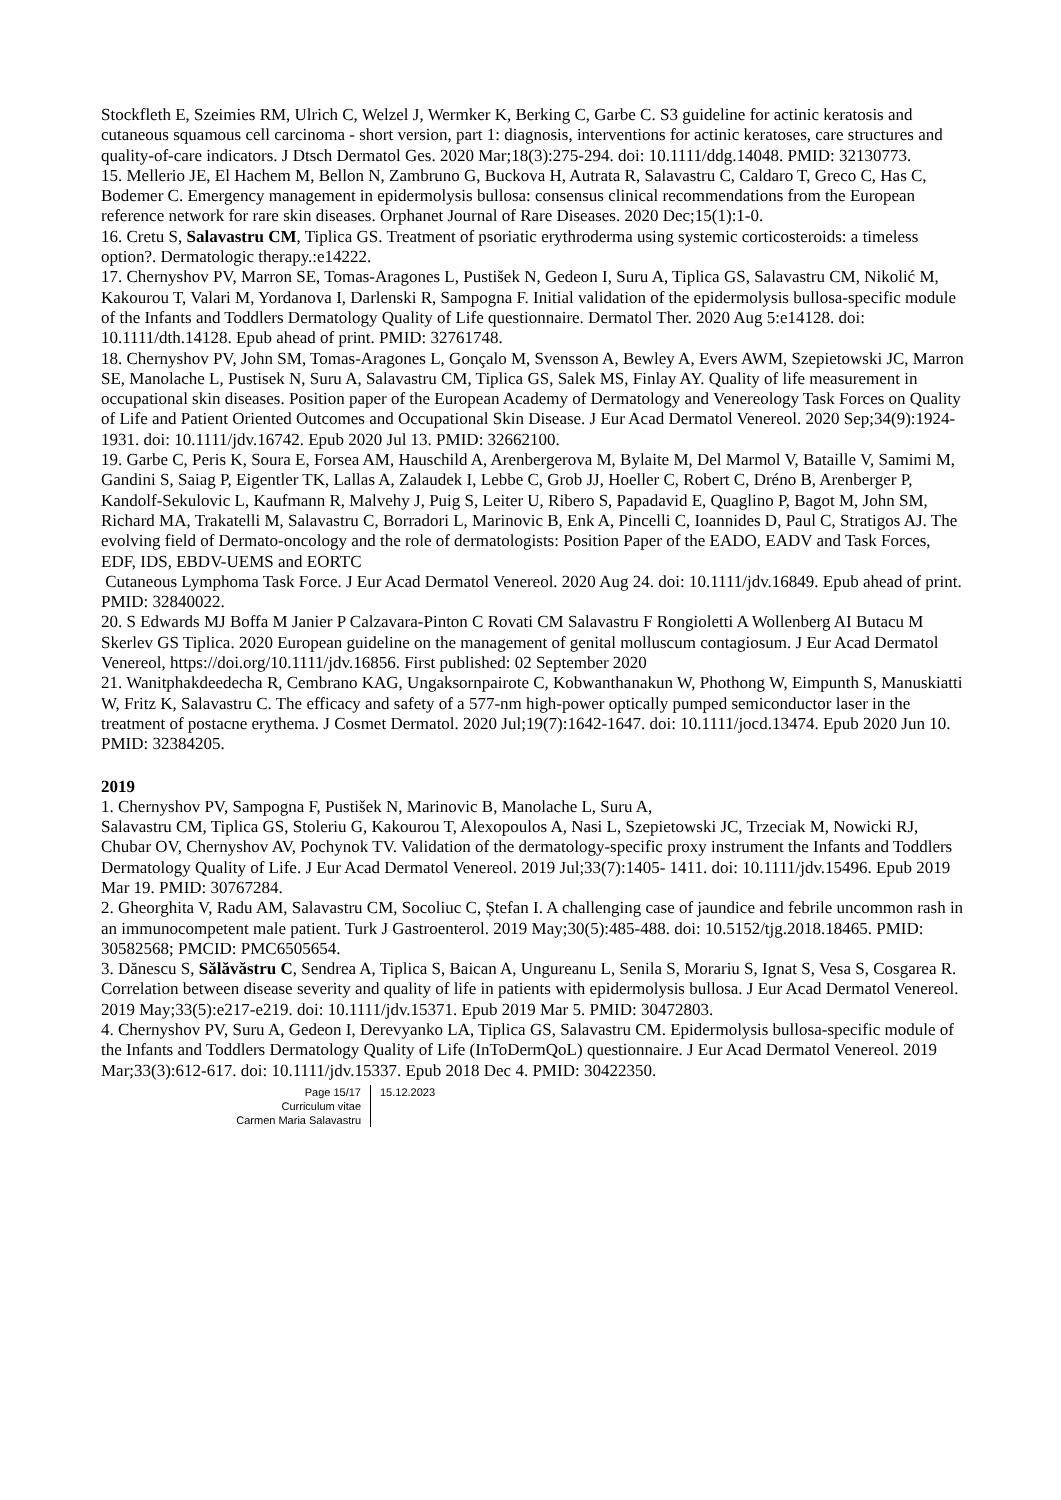Stockfleth E, Szeimies RM, Ulrich C, Welzel J, Wermker K, Berking C, Garbe C. S3 guideline for actinic keratosis and cutaneous squamous cell carcinoma - short version, part 1: diagnosis, interventions for actinic keratoses, care structures and quality-of-care indicators. J Dtsch Dermatol Ges. 2020 Mar;18(3):275-294. doi: 10.1111/ddg.14048. PMID: 32130773.
15. Mellerio JE, El Hachem M, Bellon N, Zambruno G, Buckova H, Autrata R, Salavastru C, Caldaro T, Greco C, Has C, Bodemer C. Emergency management in epidermolysis bullosa: consensus clinical recommendations from the European reference network for rare skin diseases. Orphanet Journal of Rare Diseases. 2020 Dec;15(1):1-0.
16. Cretu S, Salavastru CM, Tiplica GS. Treatment of psoriatic erythroderma using systemic corticosteroids: a timeless option?. Dermatologic therapy.:e14222.
17. Chernyshov PV, Marron SE, Tomas-Aragones L, Pustišek N, Gedeon I, Suru A, Tiplica GS, Salavastru CM, Nikolić M, Kakourou T, Valari M, Yordanova I, Darlenski R, Sampogna F. Initial validation of the epidermolysis bullosa-specific module of the Infants and Toddlers Dermatology Quality of Life questionnaire. Dermatol Ther. 2020 Aug 5:e14128. doi: 10.1111/dth.14128. Epub ahead of print. PMID: 32761748.
18. Chernyshov PV, John SM, Tomas-Aragones L, Gonçalo M, Svensson A, Bewley A, Evers AWM, Szepietowski JC, Marron SE, Manolache L, Pustisek N, Suru A, Salavastru CM, Tiplica GS, Salek MS, Finlay AY. Quality of life measurement in occupational skin diseases. Position paper of the European Academy of Dermatology and Venereology Task Forces on Quality of Life and Patient Oriented Outcomes and Occupational Skin Disease. J Eur Acad Dermatol Venereol. 2020 Sep;34(9):1924-1931. doi: 10.1111/jdv.16742. Epub 2020 Jul 13. PMID: 32662100.
19. Garbe C, Peris K, Soura E, Forsea AM, Hauschild A, Arenbergerova M, Bylaite M, Del Marmol V, Bataille V, Samimi M, Gandini S, Saiag P, Eigentler TK, Lallas A, Zalaudek I, Lebbe C, Grob JJ, Hoeller C, Robert C, Dréno B, Arenberger P, Kandolf-Sekulovic L, Kaufmann R, Malvehy J, Puig S, Leiter U, Ribero S, Papadavid E, Quaglino P, Bagot M, John SM, Richard MA, Trakatelli M, Salavastru C, Borradori L, Marinovic B, Enk A, Pincelli C, Ioannides D, Paul C, Stratigos AJ. The evolving field of Dermato-oncology and the role of dermatologists: Position Paper of the EADO, EADV and Task Forces, EDF, IDS, EBDV-UEMS and EORTC
Cutaneous Lymphoma Task Force. J Eur Acad Dermatol Venereol. 2020 Aug 24. doi: 10.1111/jdv.16849. Epub ahead of print. PMID: 32840022.
20. S Edwards MJ Boffa M Janier P Calzavara-Pinton C Rovati CM Salavastru F Rongioletti A Wollenberg AI Butacu M Skerlev GS Tiplica. 2020 European guideline on the management of genital molluscum contagiosum. J Eur Acad Dermatol Venereol, https://doi.org/10.1111/jdv.16856. First published: 02 September 2020
21. Wanitphakdeedecha R, Cembrano KAG, Ungaksornpairote C, Kobwanthanakun W, Phothong W, Eimpunth S, Manuskiatti W, Fritz K, Salavastru C. The efficacy and safety of a 577-nm high-power optically pumped semiconductor laser in the treatment of postacne erythema. J Cosmet Dermatol. 2020 Jul;19(7):1642-1647. doi: 10.1111/jocd.13474. Epub 2020 Jun 10. PMID: 32384205.
2019
1. Chernyshov PV, Sampogna F, Pustišek N, Marinovic B, Manolache L, Suru A,
Salavastru CM, Tiplica GS, Stoleriu G, Kakourou T, Alexopoulos A, Nasi L, Szepietowski JC, Trzeciak M, Nowicki RJ, Chubar OV, Chernyshov AV, Pochynok TV. Validation of the dermatology-specific proxy instrument the Infants and Toddlers Dermatology Quality of Life. J Eur Acad Dermatol Venereol. 2019 Jul;33(7):1405- 1411. doi: 10.1111/jdv.15496. Epub 2019 Mar 19. PMID: 30767284.
2. Gheorghita V, Radu AM, Salavastru CM, Socoliuc C, Ștefan I. A challenging case of jaundice and febrile uncommon rash in an immunocompetent male patient. Turk J Gastroenterol. 2019 May;30(5):485-488. doi: 10.5152/tjg.2018.18465. PMID: 30582568; PMCID: PMC6505654.
3. Dănescu S, Sălăvăstru C, Sendrea A, Tiplica S, Baican A, Ungureanu L, Senila S, Morariu S, Ignat S, Vesa S, Cosgarea R. Correlation between disease severity and quality of life in patients with epidermolysis bullosa. J Eur Acad Dermatol Venereol. 2019 May;33(5):e217-e219. doi: 10.1111/jdv.15371. Epub 2019 Mar 5. PMID: 30472803.
4. Chernyshov PV, Suru A, Gedeon I, Derevyanko LA, Tiplica GS, Salavastru CM. Epidermolysis bullosa-specific module of the Infants and Toddlers Dermatology Quality of Life (InToDermQoL) questionnaire. J Eur Acad Dermatol Venereol. 2019 Mar;33(3):612-617. doi: 10.1111/jdv.15337. Epub 2018 Dec 4. PMID: 30422350.
Page 15/17
Curriculum vitae
Carmen Maria Salavastru
15.12.2023